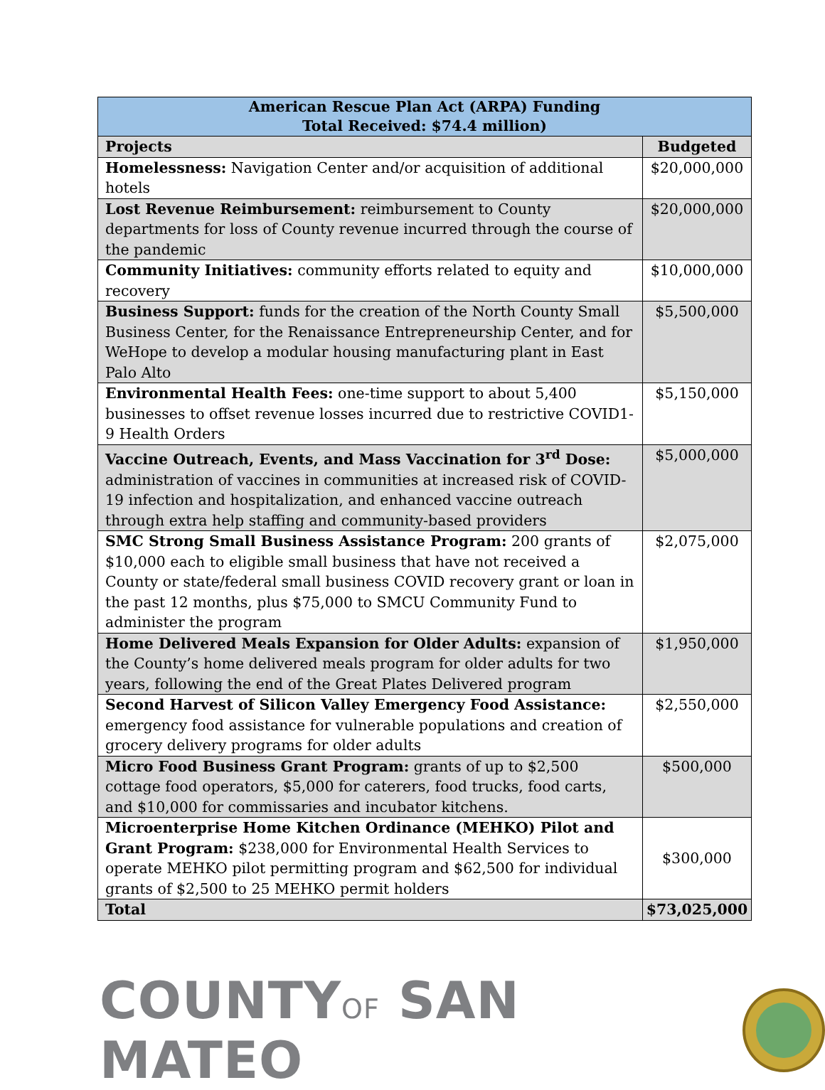| American Rescue Plan Act (ARPA) Funding Total Received: $74.4 million) | |
| --- | --- |
| Projects | Budgeted |
| Homelessness: Navigation Center and/or acquisition of additional hotels | $20,000,000 |
| Lost Revenue Reimbursement: reimbursement to County departments for loss of County revenue incurred through the course of the pandemic | $20,000,000 |
| Community Initiatives: community efforts related to equity and recovery | $10,000,000 |
| Business Support: funds for the creation of the North County Small Business Center, for the Renaissance Entrepreneurship Center, and for WeHope to develop a modular housing manufacturing plant in East Palo Alto | $5,500,000 |
| Environmental Health Fees: one-time support to about 5,400 businesses to offset revenue losses incurred due to restrictive COVID1-9 Health Orders | $5,150,000 |
| Vaccine Outreach, Events, and Mass Vaccination for 3<sup>rd</sup> Dose: administration of vaccines in communities at increased risk of COVID-19 infection and hospitalization, and enhanced vaccine outreach through extra help staffing and community-based providers | $5,000,000 |
| SMC Strong Small Business Assistance Program: 200 grants of $10,000 each to eligible small business that have not received a County or state/federal small business COVID recovery grant or loan in the past 12 months, plus $75,000 to SMCU Community Fund to administer the program | $2,075,000 |
| Home Delivered Meals Expansion for Older Adults: expansion of the County’s home delivered meals program for older adults for two years, following the end of the Great Plates Delivered program | $1,950,000 |
| Second Harvest of Silicon Valley Emergency Food Assistance: emergency food assistance for vulnerable populations and creation of grocery delivery programs for older adults | $2,550,000 |
| Micro Food Business Grant Program: grants of up to $2,500 cottage food operators, $5,000 for caterers, food trucks, food carts, and $10,000 for commissaries and incubator kitchens. | $500,000 |
| Microenterprise Home Kitchen Ordinance (MEHKO) Pilot and Grant Program: $238,000 for Environmental Health Services to operate MEHKO pilot permitting program and $62,500 for individual grants of $2,500 to 25 MEHKO permit holders | $300,000 |
| Total | $73,025,000 |
COUNTYOF SAN MATEO